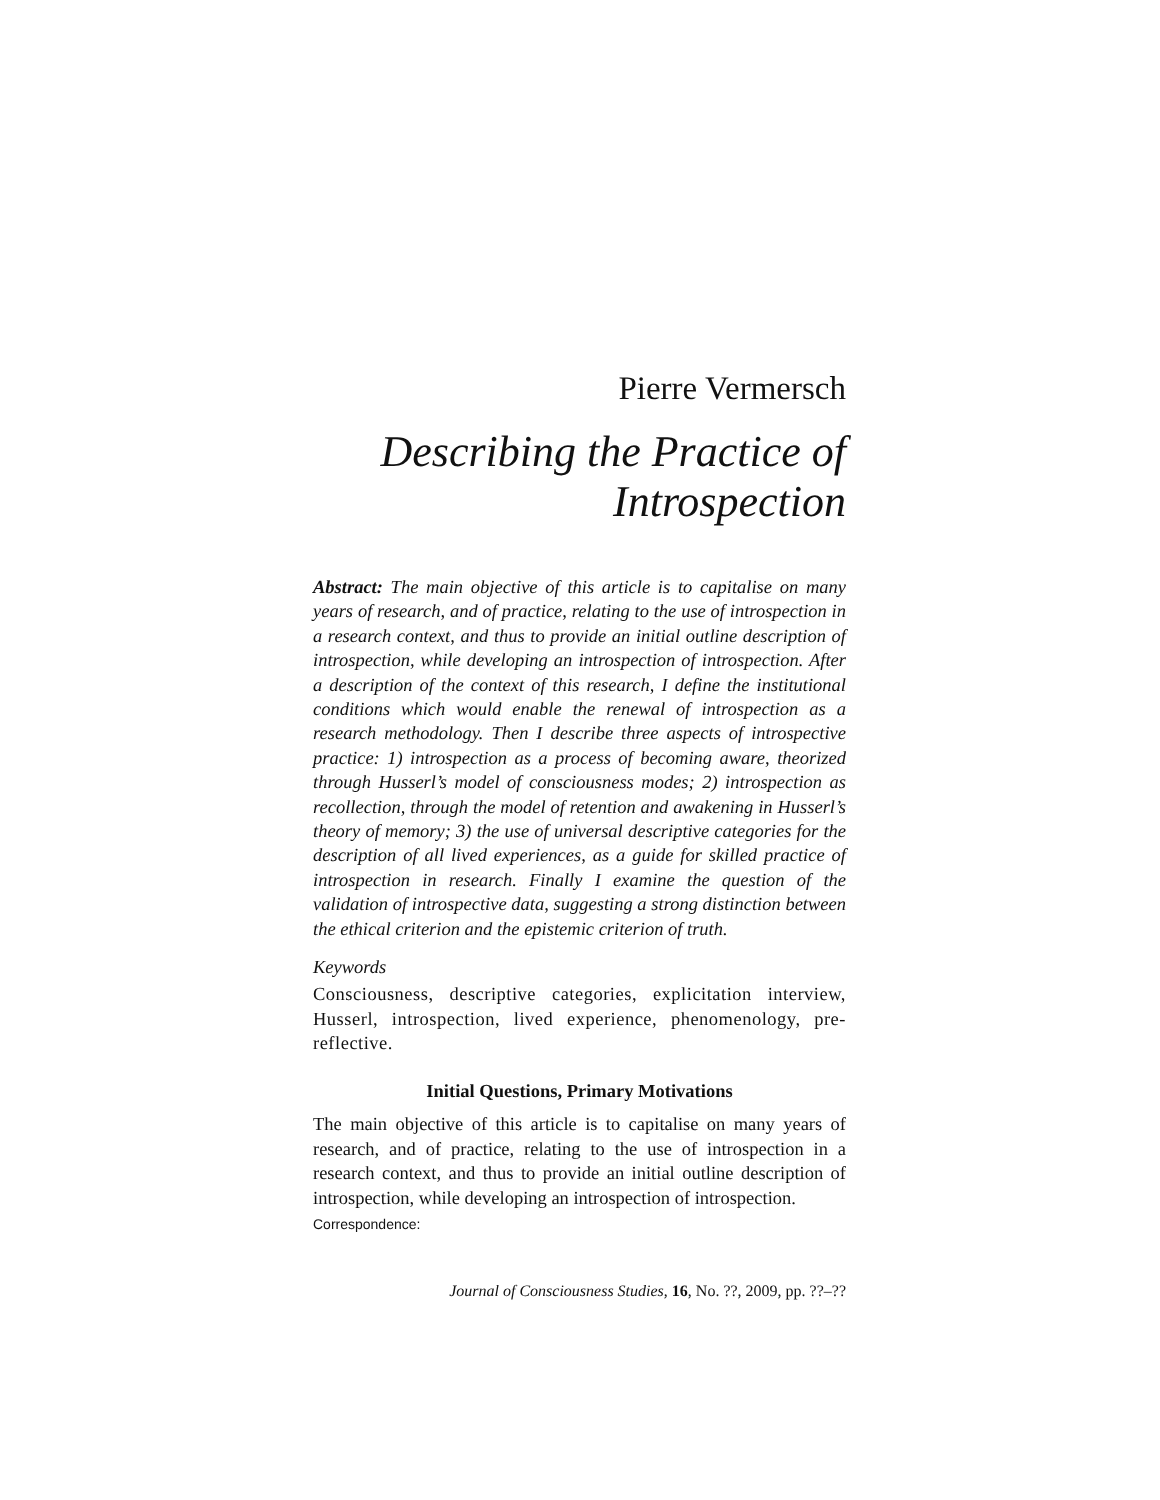Pierre Vermersch
Describing the Practice of
Introspection
Abstract: The main objective of this article is to capitalise on many years of research, and of practice, relating to the use of introspection in a research context, and thus to provide an initial outline description of introspection, while developing an introspection of introspection. After a description of the context of this research, I define the institutional conditions which would enable the renewal of introspection as a research methodology. Then I describe three aspects of introspective practice: 1) introspection as a process of becoming aware, theorized through Husserl’s model of consciousness modes; 2) introspection as recollection, through the model of retention and awakening in Husserl’s theory of memory; 3) the use of universal descriptive categories for the description of all lived experiences, as a guide for skilled practice of introspection in research. Finally I examine the question of the validation of introspective data, suggesting a strong distinction between the ethical criterion and the epistemic criterion of truth.
Keywords
Consciousness, descriptive categories, explicitation interview, Husserl, introspection, lived experience, phenomenology, pre-reflective.
Initial Questions, Primary Motivations
The main objective of this article is to capitalise on many years of research, and of practice, relating to the use of introspection in a research context, and thus to provide an initial outline description of introspection, while developing an introspection of introspection.
Correspondence:
Journal of Consciousness Studies, 16, No. ??, 2009, pp. ??–??